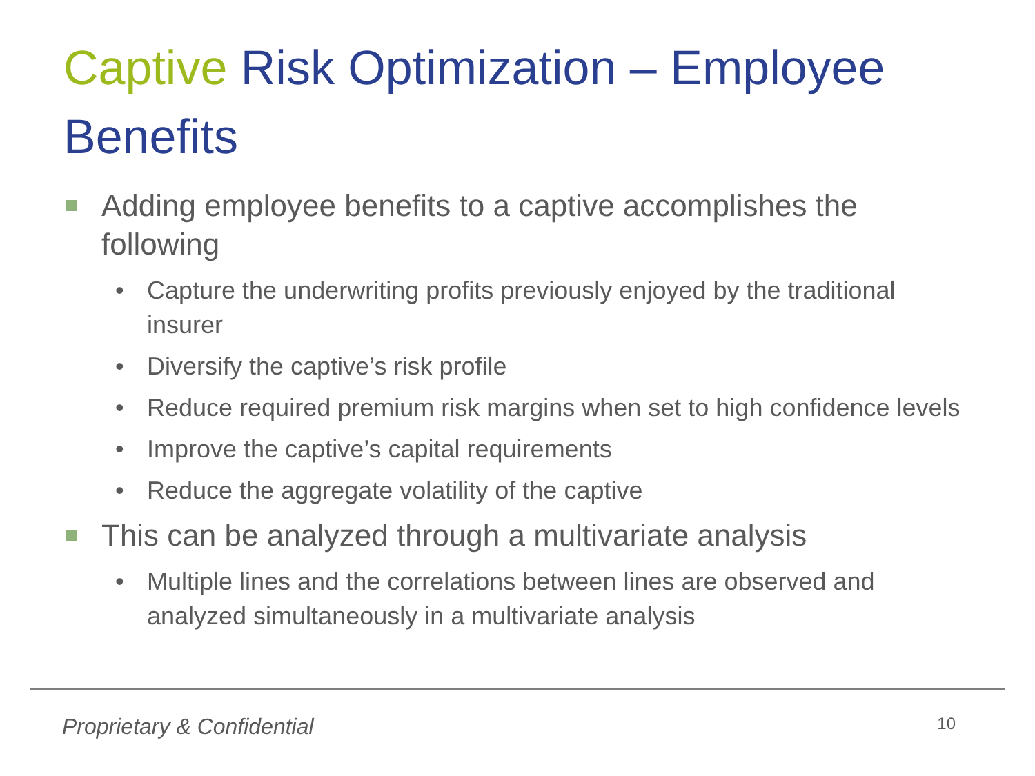Captive Risk Optimization – Employee Benefits
Adding employee benefits to a captive accomplishes the following
• Capture the underwriting profits previously enjoyed by the traditional insurer
• Diversify the captive’s risk profile
• Reduce required premium risk margins when set to high confidence levels
• Improve the captive’s capital requirements
• Reduce the aggregate volatility of the captive
This can be analyzed through a multivariate analysis
• Multiple lines and the correlations between lines are observed and analyzed simultaneously in a multivariate analysis
Proprietary & Confidential 10